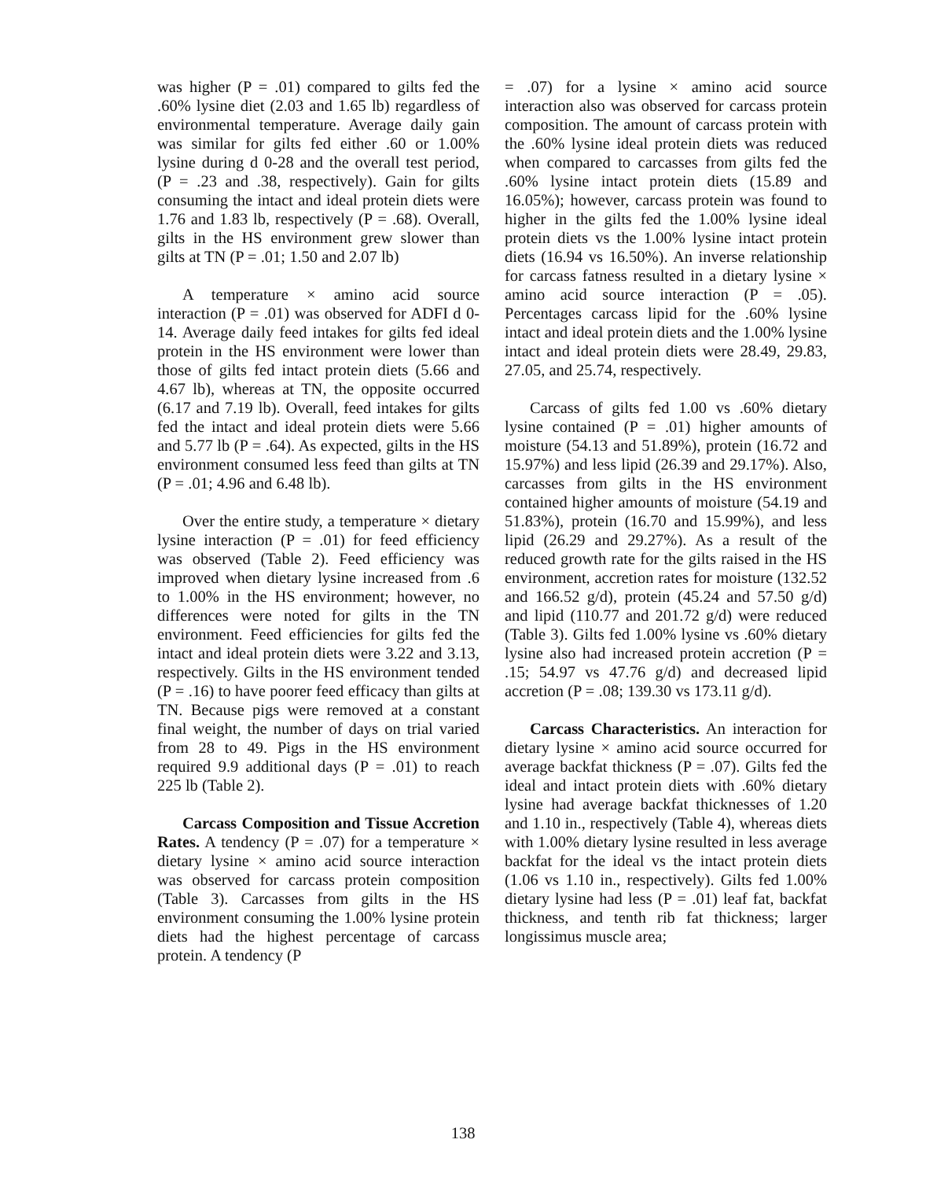was higher (P = .01) compared to gilts fed the .60% lysine diet (2.03 and 1.65 lb) regardless of environmental temperature. Average daily gain was similar for gilts fed either .60 or 1.00% lysine during d 0-28 and the overall test period, (P = .23 and .38, respectively). Gain for gilts consuming the intact and ideal protein diets were 1.76 and 1.83 lb, respectively (P = .68). Overall, gilts in the HS environment grew slower than gilts at TN (P = .01; 1.50 and 2.07 lb)
A temperature × amino acid source interaction (P = .01) was observed for ADFI d 0-14. Average daily feed intakes for gilts fed ideal protein in the HS environment were lower than those of gilts fed intact protein diets (5.66 and 4.67 lb), whereas at TN, the opposite occurred (6.17 and 7.19 lb). Overall, feed intakes for gilts fed the intact and ideal protein diets were 5.66 and 5.77 lb (P = .64). As expected, gilts in the HS environment consumed less feed than gilts at TN (P = .01; 4.96 and 6.48 lb).
Over the entire study, a temperature × dietary lysine interaction (P = .01) for feed efficiency was observed (Table 2). Feed efficiency was improved when dietary lysine increased from .6 to 1.00% in the HS environment; however, no differences were noted for gilts in the TN environment. Feed efficiencies for gilts fed the intact and ideal protein diets were 3.22 and 3.13, respectively. Gilts in the HS environment tended (P = .16) to have poorer feed efficacy than gilts at TN. Because pigs were removed at a constant final weight, the number of days on trial varied from 28 to 49. Pigs in the HS environment required 9.9 additional days (P = .01) to reach 225 lb (Table 2).
Carcass Composition and Tissue Accretion Rates. A tendency (P = .07) for a temperature × dietary lysine × amino acid source interaction was observed for carcass protein composition (Table 3). Carcasses from gilts in the HS environment consuming the 1.00% lysine protein diets had the highest percentage of carcass protein. A tendency (P
= .07) for a lysine × amino acid source interaction also was observed for carcass protein composition. The amount of carcass protein with the .60% lysine ideal protein diets was reduced when compared to carcasses from gilts fed the .60% lysine intact protein diets (15.89 and 16.05%); however, carcass protein was found to higher in the gilts fed the 1.00% lysine ideal protein diets vs the 1.00% lysine intact protein diets (16.94 vs 16.50%). An inverse relationship for carcass fatness resulted in a dietary lysine × amino acid source interaction (P = .05). Percentages carcass lipid for the .60% lysine intact and ideal protein diets and the 1.00% lysine intact and ideal protein diets were 28.49, 29.83, 27.05, and 25.74, respectively.
Carcass of gilts fed 1.00 vs .60% dietary lysine contained (P = .01) higher amounts of moisture (54.13 and 51.89%), protein (16.72 and 15.97%) and less lipid (26.39 and 29.17%). Also, carcasses from gilts in the HS environment contained higher amounts of moisture (54.19 and 51.83%), protein (16.70 and 15.99%), and less lipid (26.29 and 29.27%). As a result of the reduced growth rate for the gilts raised in the HS environment, accretion rates for moisture (132.52 and 166.52 g/d), protein (45.24 and 57.50 g/d) and lipid (110.77 and 201.72 g/d) were reduced (Table 3). Gilts fed 1.00% lysine vs .60% dietary lysine also had increased protein accretion (P = .15; 54.97 vs 47.76 g/d) and decreased lipid accretion (P = .08; 139.30 vs 173.11 g/d).
Carcass Characteristics. An interaction for dietary lysine × amino acid source occurred for average backfat thickness (P = .07). Gilts fed the ideal and intact protein diets with .60% dietary lysine had average backfat thicknesses of 1.20 and 1.10 in., respectively (Table 4), whereas diets with 1.00% dietary lysine resulted in less average backfat for the ideal vs the intact protein diets (1.06 vs 1.10 in., respectively). Gilts fed 1.00% dietary lysine had less (P = .01) leaf fat, backfat thickness, and tenth rib fat thickness; larger longissimus muscle area;
138